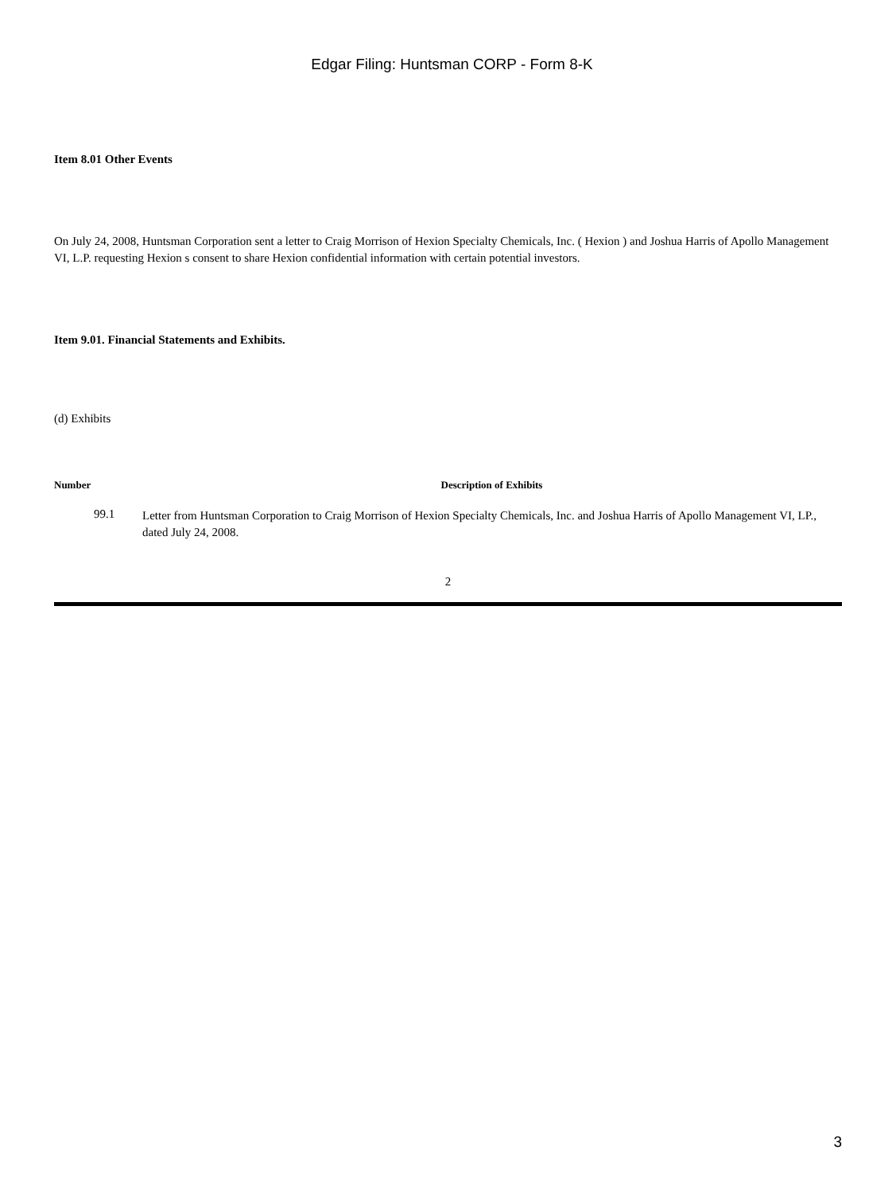Edgar Filing: Huntsman CORP - Form 8-K
Item 8.01 Other Events
On July 24, 2008, Huntsman Corporation sent a letter to Craig Morrison of Hexion Specialty Chemicals, Inc. ( Hexion ) and Joshua Harris of Apollo Management VI, L.P. requesting Hexion s consent to share Hexion confidential information with certain potential investors.
Item 9.01. Financial Statements and Exhibits.
(d) Exhibits
| Number | Description of Exhibits |
| --- | --- |
| 99.1 | Letter from Huntsman Corporation to Craig Morrison of Hexion Specialty Chemicals, Inc. and Joshua Harris of Apollo Management VI, LP., dated July 24, 2008. |
2
3